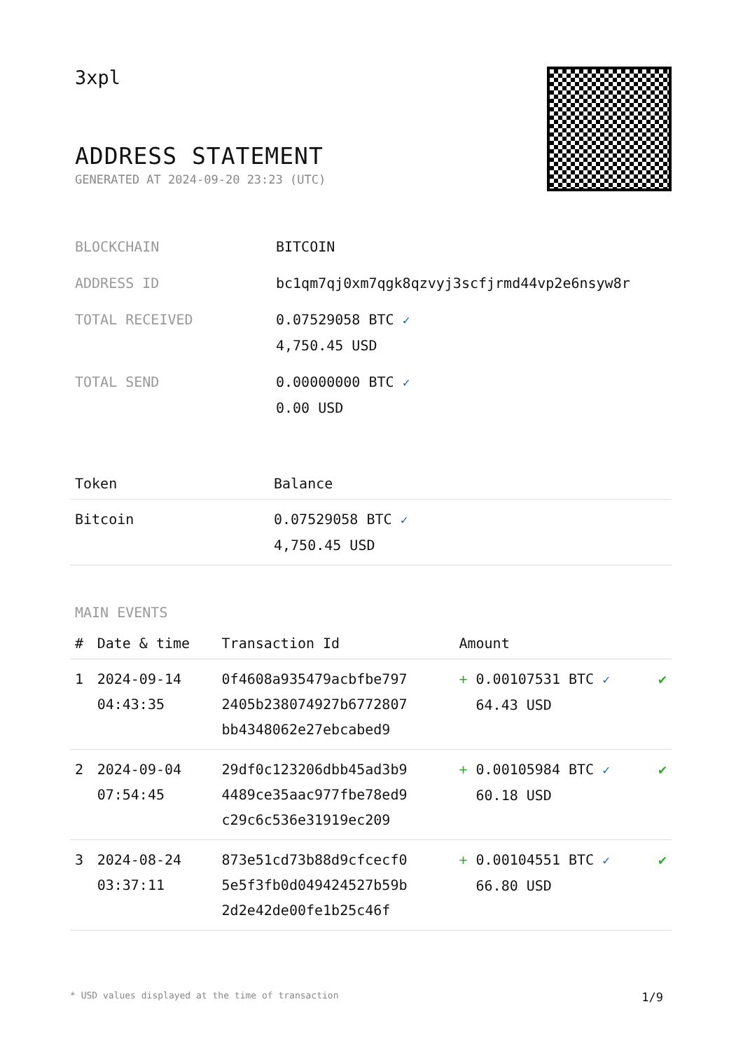3xpl
ADDRESS STATEMENT
GENERATED AT 2024-09-20 23:23 (UTC)
| BLOCKCHAIN | BITCOIN |
| ADDRESS ID | bc1qm7qj0xm7qgk8qzvyj3scfjrmd44vp2e6nsyw8r |
| TOTAL RECEIVED | 0.07529058 BTC ✓ 4,750.45 USD |
| TOTAL SEND | 0.00000000 BTC ✓ 0.00 USD |
| Token | Balance |
| --- | --- |
| Bitcoin | 0.07529058 BTC ✓ 4,750.45 USD |
MAIN EVENTS
| # | Date & time | Transaction Id | Amount | |
| --- | --- | --- | --- | --- |
| 1 | 2024-09-14 04:43:35 | 0f4608a935479acbfbe797 2405b238074927b6772807 bb4348062e27ebcabed9 | + 0.00107531 BTC ✓ 64.43 USD | ✔ |
| 2 | 2024-09-04 07:54:45 | 29df0c123206dbb45ad3b9 4489ce35aac977fbe78ed9 c29c6c536e31919ec209 | + 0.00105984 BTC ✓ 60.18 USD | ✔ |
| 3 | 2024-08-24 03:37:11 | 873e51cd73b88d9cfcecf0 5e5f3fb0d049424527b59b 2d2e42de00fe1b25c46f | + 0.00104551 BTC ✓ 66.80 USD | ✔ |
* USD values displayed at the time of transaction 1/9